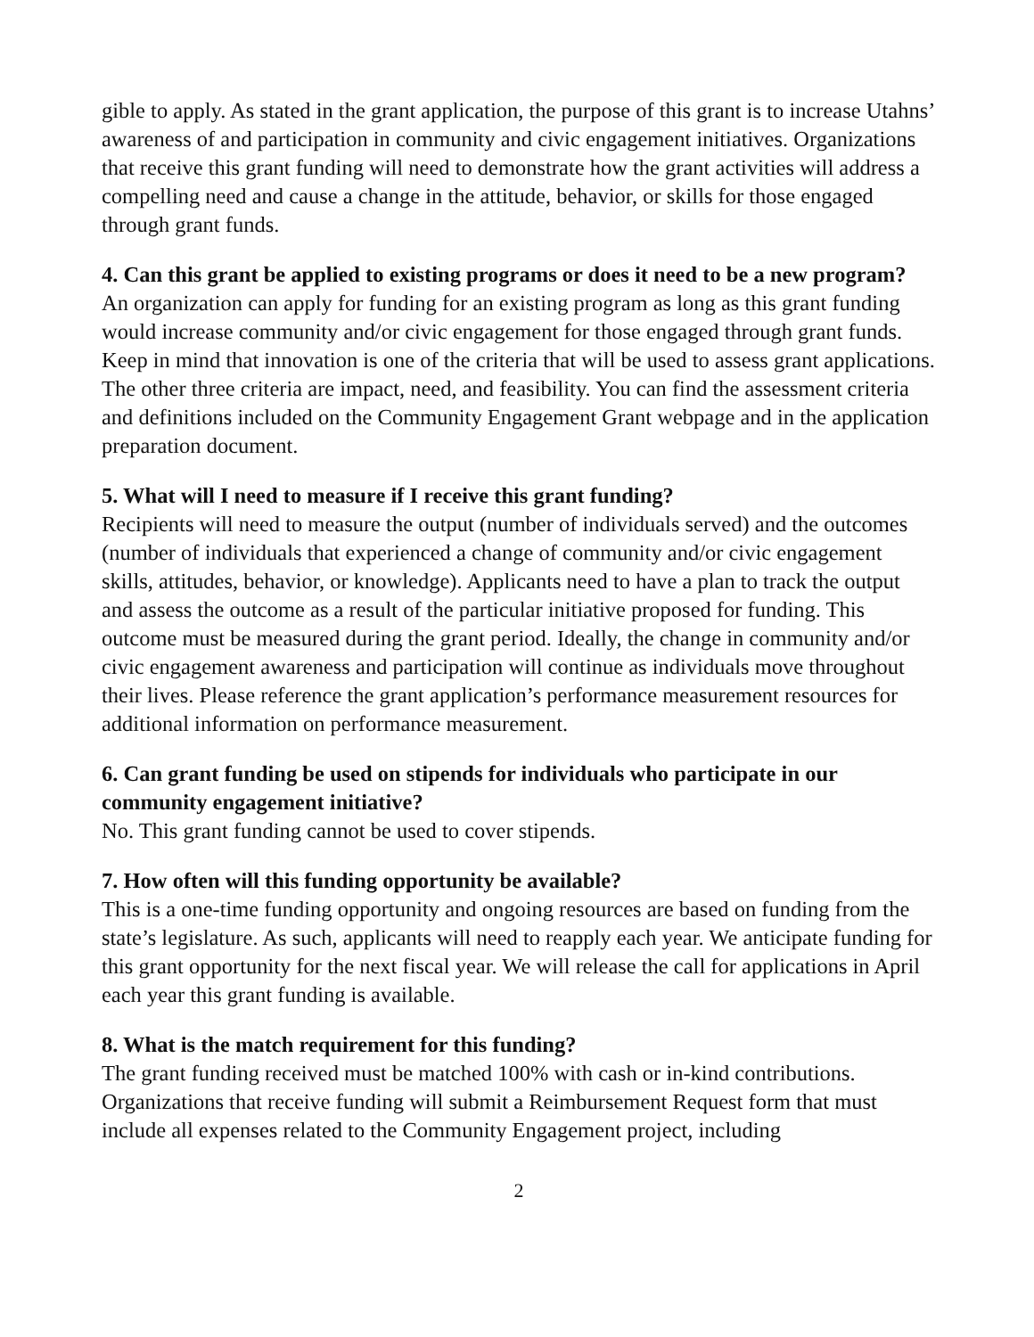gible to apply. As stated in the grant application, the purpose of this grant is to increase Utahns’ awareness of and participation in community and civic engagement initiatives. Organizations that receive this grant funding will need to demonstrate how the grant activities will address a compelling need and cause a change in the attitude, behavior, or skills for those engaged through grant funds.
4. Can this grant be applied to existing programs or does it need to be a new pro­gram?
An organization can apply for funding for an existing program as long as this grant funding would increase community and/or civic engagement for those engaged through grant funds. Keep in mind that innovation is one of the criteria that will be used to assess grant applications. The other three criteria are impact, need, and feasibility. You can find the assessment criteria and definitions included on the Community Engage­ment Grant webpage and in the application preparation document.
5. What will I need to measure if I receive this grant funding?
Recipients will need to measure the output (number of individuals served) and the outcomes (number of individuals that experienced a change of community and/or civic engagement skills, attitudes, behavior, or knowledge). Applicants need to have a plan to track the output and assess the outcome as a result of the particular initiative pro­posed for funding. This outcome must be measured during the grant period. Ideally, the change in community and/or civic engagement awareness and participation will contin­ue as individuals move throughout their lives. Please reference the grant application’s performance measurement resources for additional information on performance mea­surement.
6. Can grant funding be used on stipends for individuals who participate in our community engagement initiative?
No. This grant funding cannot be used to cover stipends.
7. How often will this funding opportunity be available?
This is a one-time funding opportunity and ongoing resources are based on funding from the state’s legislature. As such, applicants will need to reapply each year. We anticipate funding for this grant opportunity for the next fiscal year. We will release the call for applications in April each year this grant funding is available.
8. What is the match requirement for this funding?
The grant funding received must be matched 100% with cash or in-kind contributions. Organizations that receive funding will submit a Reimbursement Request form that must include all expenses related to the Community Engagement project, including
2